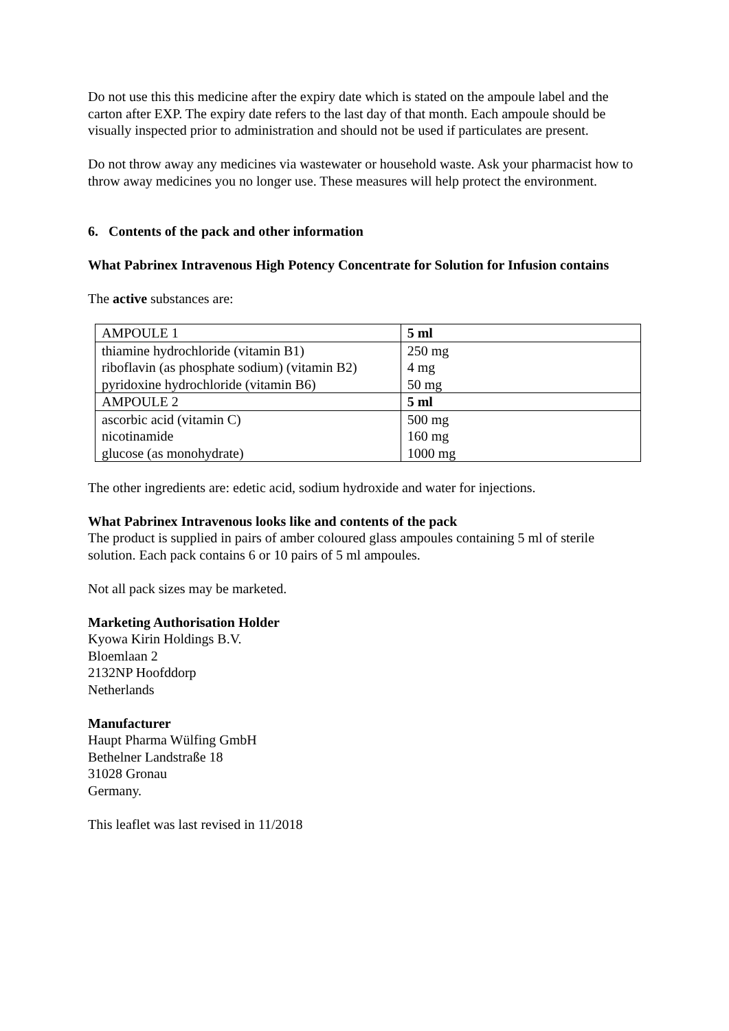Do not use this this medicine after the expiry date which is stated on the ampoule label and the carton after EXP. The expiry date refers to the last day of that month. Each ampoule should be visually inspected prior to administration and should not be used if particulates are present.
Do not throw away any medicines via wastewater or household waste. Ask your pharmacist how to throw away medicines you no longer use. These measures will help protect the environment.
6. Contents of the pack and other information
What Pabrinex Intravenous High Potency Concentrate for Solution for Infusion contains
The active substances are:
| AMPOULE 1 | 5 ml |
| thiamine hydrochloride (vitamin B1) | 250 mg |
| riboflavin (as phosphate sodium) (vitamin B2) | 4 mg |
| pyridoxine hydrochloride (vitamin B6) | 50 mg |
| AMPOULE 2 | 5 ml |
| ascorbic acid (vitamin C) | 500 mg |
| nicotinamide | 160 mg |
| glucose (as monohydrate) | 1000 mg |
The other ingredients are: edetic acid, sodium hydroxide and water for injections.
What Pabrinex Intravenous looks like and contents of the pack
The product is supplied in pairs of amber coloured glass ampoules containing 5 ml of sterile solution. Each pack contains 6 or 10 pairs of 5 ml ampoules.
Not all pack sizes may be marketed.
Marketing Authorisation Holder
Kyowa Kirin Holdings B.V.
Bloemlaan 2
2132NP Hoofddorp
Netherlands
Manufacturer
Haupt Pharma Wülfing GmbH
Bethelner Landstraße 18
31028 Gronau
Germany.
This leaflet was last revised in 11/2018